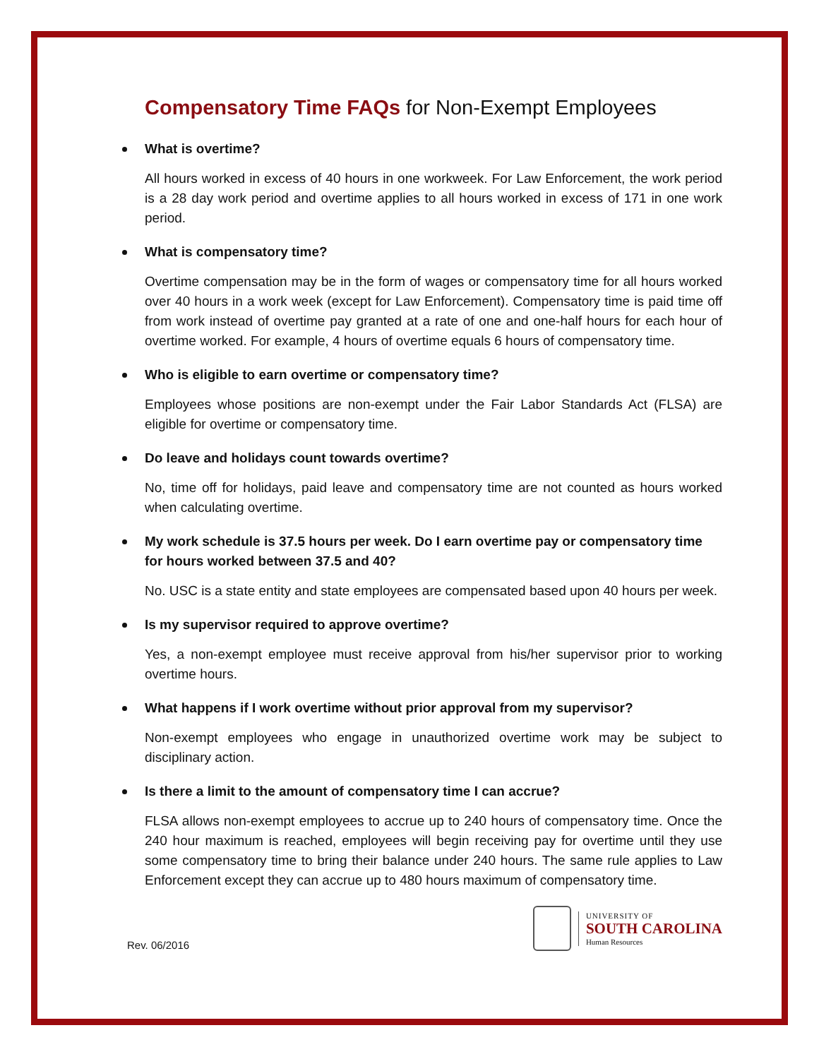Compensatory Time FAQs for Non-Exempt Employees
What is overtime?
All hours worked in excess of 40 hours in one workweek. For Law Enforcement, the work period is a 28 day work period and overtime applies to all hours worked in excess of 171 in one work period.
What is compensatory time?
Overtime compensation may be in the form of wages or compensatory time for all hours worked over 40 hours in a work week (except for Law Enforcement). Compensatory time is paid time off from work instead of overtime pay granted at a rate of one and one-half hours for each hour of overtime worked. For example, 4 hours of overtime equals 6 hours of compensatory time.
Who is eligible to earn overtime or compensatory time?
Employees whose positions are non-exempt under the Fair Labor Standards Act (FLSA) are eligible for overtime or compensatory time.
Do leave and holidays count towards overtime?
No, time off for holidays, paid leave and compensatory time are not counted as hours worked when calculating overtime.
My work schedule is 37.5 hours per week. Do I earn overtime pay or compensatory time for hours worked between 37.5 and 40?
No. USC is a state entity and state employees are compensated based upon 40 hours per week.
Is my supervisor required to approve overtime?
Yes, a non-exempt employee must receive approval from his/her supervisor prior to working overtime hours.
What happens if I work overtime without prior approval from my supervisor?
Non-exempt employees who engage in unauthorized overtime work may be subject to disciplinary action.
Is there a limit to the amount of compensatory time I can accrue?
FLSA allows non-exempt employees to accrue up to 240 hours of compensatory time. Once the 240 hour maximum is reached, employees will begin receiving pay for overtime until they use some compensatory time to bring their balance under 240 hours. The same rule applies to Law Enforcement except they can accrue up to 480 hours maximum of compensatory time.
Rev. 06/2016
UNIVERSITY OF
SOUTH CAROLINA
Human Resources